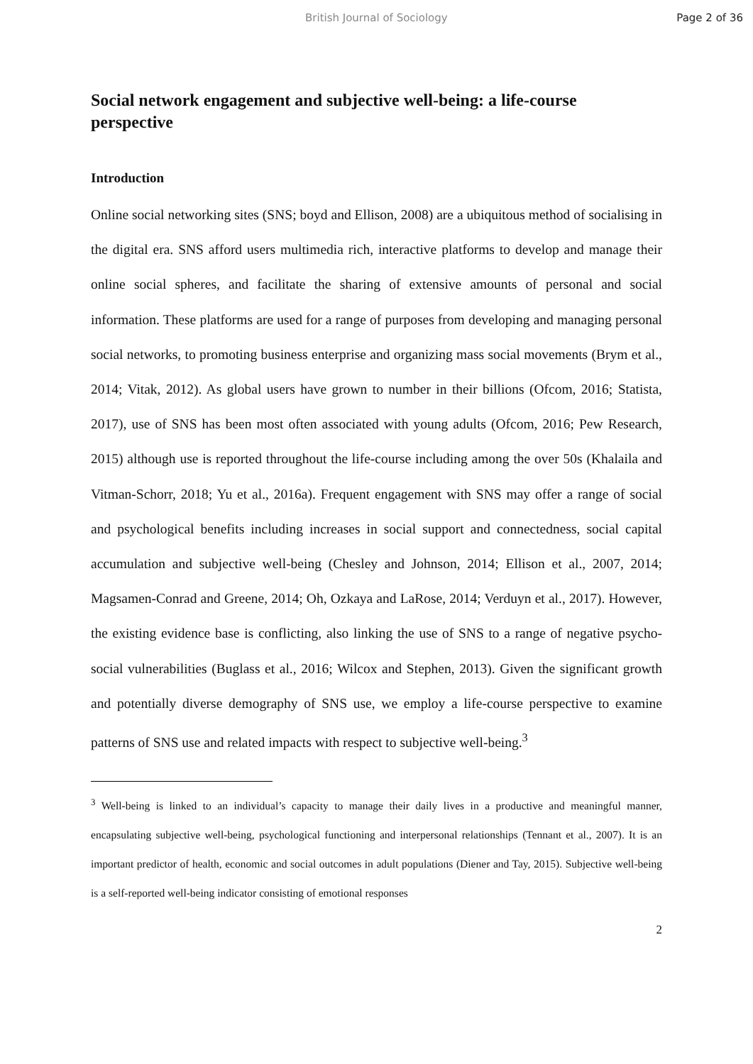British Journal of Sociology Page 2 of 36
Social network engagement and subjective well-being: a life-course perspective
Introduction
Online social networking sites (SNS; boyd and Ellison, 2008) are a ubiquitous method of socialising in the digital era. SNS afford users multimedia rich, interactive platforms to develop and manage their online social spheres, and facilitate the sharing of extensive amounts of personal and social information. These platforms are used for a range of purposes from developing and managing personal social networks, to promoting business enterprise and organizing mass social movements (Brym et al., 2014; Vitak, 2012). As global users have grown to number in their billions (Ofcom, 2016; Statista, 2017), use of SNS has been most often associated with young adults (Ofcom, 2016; Pew Research, 2015) although use is reported throughout the life-course including among the over 50s (Khalaila and Vitman-Schorr, 2018; Yu et al., 2016a). Frequent engagement with SNS may offer a range of social and psychological benefits including increases in social support and connectedness, social capital accumulation and subjective well-being (Chesley and Johnson, 2014; Ellison et al., 2007, 2014; Magsamen-Conrad and Greene, 2014; Oh, Ozkaya and LaRose, 2014; Verduyn et al., 2017). However, the existing evidence base is conflicting, also linking the use of SNS to a range of negative psycho-social vulnerabilities (Buglass et al., 2016; Wilcox and Stephen, 2013). Given the significant growth and potentially diverse demography of SNS use, we employ a life-course perspective to examine patterns of SNS use and related impacts with respect to subjective well-being.<sup>3</sup>
<sup>3</sup> Well-being is linked to an individual’s capacity to manage their daily lives in a productive and meaningful manner, encapsulating subjective well-being, psychological functioning and interpersonal relationships (Tennant et al., 2007). It is an important predictor of health, economic and social outcomes in adult populations (Diener and Tay, 2015). Subjective well-being is a self-reported well-being indicator consisting of emotional responses
2